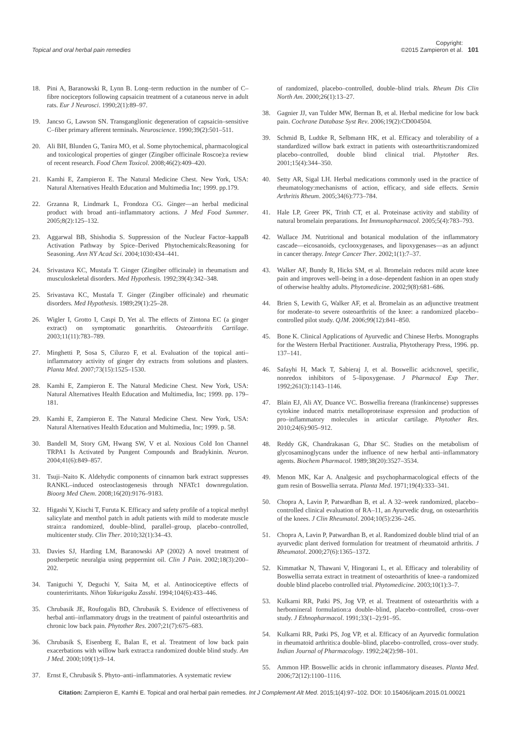Topical and oral herbal pain remedies Copyright:
©2015 Zampieron et al. 101
18. Pini A, Baranowski R, Lynn B. Long–term reduction in the number of C–fibre nociceptors following capsaicin treatment of a cutaneous nerve in adult rats. Eur J Neurosci. 1990;2(1):89–97.
19. Jancso G, Lawson SN. Transganglionic degeneration of capsaicin–sensitive C–fiber primary afferent terminals. Neuroscience. 1990;39(2):501–511.
20. Ali BH, Blunden G, Tanira MO, et al. Some phytochemical, pharmacological and toxicological properties of ginger (Zingiber officinale Roscoe):a review of recent research. Food Chem Toxicol. 2008;46(2):409–420.
21. Kamhi E, Zampieron E. The Natural Medicine Chest. New York, USA: Natural Alternatives Health Education and Multimedia Inc; 1999. pp.179.
22. Grzanna R, Lindmark L, Frondoza CG. Ginger—an herbal medicinal product with broad anti–inflammatory actions. J Med Food Summer. 2005;8(2):125–132.
23. Aggarwal BB, Shishodia S. Suppression of the Nuclear Factor–kappaB Activation Pathway by Spice–Derived Phytochemicals:Reasoning for Seasoning. Ann NY Acad Sci. 2004;1030:434–441.
24. Srivastava KC, Mustafa T. Ginger (Zingiber officinale) in rheumatism and musculoskeletal disorders. Med Hypothesis. 1992;39(4):342–348.
25. Srivastava KC, Mustafa T. Ginger (Zingiber officinale) and rheumatic disorders. Med Hypothesis. 1989;29(1):25–28.
26. Wigler I, Grotto I, Caspi D, Yet al. The effects of Zintona EC (a ginger extract) on symptomatic gonarthritis. Osteoarthritis Cartilage. 2003;11(11):783–789.
27. Minghetti P, Sosa S, Cilurzo F, et al. Evaluation of the topical anti–inflammatory activity of ginger dry extracts from solutions and plasters. Planta Med. 2007;73(15):1525–1530.
28. Kamhi E, Zampieron E. The Natural Medicine Chest. New York, USA: Natural Alternatives Health Education and Multimedia, Inc; 1999. pp. 179–181.
29. Kamhi E, Zampieron E. The Natural Medicine Chest. New York, USA: Natural Alternatives Health Education and Multimedia, Inc; 1999. p. 58.
30. Bandell M, Story GM, Hwang SW, V et al. Noxious Cold Ion Channel TRPA1 Is Activated by Pungent Compounds and Bradykinin. Neuron. 2004;41(6):849–857.
31. Tsuji–Naito K. Aldehydic components of cinnamon bark extract suppresses RANKL–induced osteoclastogenesis through NFATc1 downregulation. Bioorg Med Chem. 2008;16(20):9176–9183.
32. Higashi Y, Kiuchi T, Furuta K. Efficacy and safety profile of a topical methyl salicylate and menthol patch in adult patients with mild to moderate muscle strain:a randomized, double–blind, parallel–group, placebo–controlled, multicenter study. Clin Ther. 2010;32(1):34–43.
33. Davies SJ, Harding LM, Baranowski AP (2002) A novel treatment of postherpetic neuralgia using peppermint oil. Clin J Pain. 2002;18(3):200–202.
34. Taniguchi Y, Deguchi Y, Saita M, et al. Antinociceptive effects of counterirritants. Nihon Yakurigaku Zasshi. 1994;104(6):433–446.
35. Chrubasik JE, Roufogalis BD, Chrubasik S. Evidence of effectiveness of herbal anti–inflammatory drugs in the treatment of painful osteoarthritis and chronic low back pain. Phytother Res. 2007;21(7):675–683.
36. Chrubasik S, Eisenberg E, Balan E, et al. Treatment of low back pain exacerbations with willow bark extract:a randomized double blind study. Am J Med. 2000;109(1):9–14.
37. Ernst E, Chrubasik S. Phyto–anti–inflammatories. A systematic review
of randomized, placebo–controlled, double–blind trials. Rheum Dis Clin North Am. 2000;26(1):13–27.
38. Gagnier JJ, van Tulder MW, Berman B, et al. Herbal medicine for low back pain. Cochrane Database Syst Rev. 2006;19(2):CD004504.
39. Schmid B, Ludtke R, Selbmann HK, et al. Efficacy and tolerability of a standardized willow bark extract in patients with osteoarthritis:randomized placebo–controlled, double blind clinical trial. Phytother Res. 2001;15(4):344–350.
40. Setty AR, Sigal LH. Herbal medications commonly used in the practice of rheumatology:mechanisms of action, efficacy, and side effects. Semin Arthritis Rheum. 2005;34(6):773–784.
41. Hale LP, Greer PK, Trinh CT, et al. Proteinase activity and stability of natural bromelain preparations. Int Immunopharmacol. 2005;5(4):783–793.
42. Wallace JM. Nutritional and botanical modulation of the inflammatory cascade—eicosanoids, cyclooxygenases, and lipoxygenases—as an adjunct in cancer therapy. Integr Cancer Ther. 2002;1(1):7–37.
43. Walker AF, Bundy R, Hicks SM, et al. Bromelain reduces mild acute knee pain and improves well–being in a dose–dependent fashion in an open study of otherwise healthy adults. Phytomedicine. 2002;9(8):681–686.
44. Brien S, Lewith G, Walker AF, et al. Bromelain as an adjunctive treatment for moderate–to severe osteoarthritis of the knee: a randomized placebo–controlled pilot study. QJM. 2006;99(12):841–850.
45. Bone K. Clinical Applications of Ayurvedic and Chinese Herbs. Monographs for the Western Herbal Practitioner. Australia, Phytotherapy Press, 1996. pp. 137–141.
46. Safayhi H, Mack T, Sabieraj J, et al. Boswellic acids:novel, specific, nonredox inhibitors of 5–lipoxygenase. J Pharmacol Exp Ther. 1992;261(3):1143–1146.
47. Blain EJ, Ali AY, Duance VC. Boswellia frereana (frankincense) suppresses cytokine induced matrix metalloproteinase expression and production of pro–inflammatory molecules in articular cartilage. Phytother Res. 2010;24(6):905–912.
48. Reddy GK, Chandrakasan G, Dhar SC. Studies on the metabolism of glycosaminoglycans under the influence of new herbal anti–inflammatory agents. Biochem Pharmacol. 1989;38(20):3527–3534.
49. Menon MK, Kar A. Analgesic and psychopharmacological effects of the gum resin of Boswellia serrata. Planta Med. 1971;19(4):333–341.
50. Chopra A, Lavin P, Patwardhan B, et al. A 32–week randomized, placebo–controlled clinical evaluation of RA–11, an Ayurvedic drug, on osteoarthritis of the knees. J Clin Rheumatol. 2004;10(5):236–245.
51. Chopra A, Lavin P, Patwardhan B, et al. Randomized double blind trial of an ayurvedic plant derived formulation for treatment of rheumatoid arthritis. J Rheumatol. 2000;27(6):1365–1372.
52. Kimmatkar N, Thawani V, Hingorani L, et al. Efficacy and tolerability of Boswellia serrata extract in treatment of osteoarthritis of knee–a randomized double blind placebo controlled trial. Phytomedicine. 2003;10(1):3–7.
53. Kulkarni RR, Patki PS, Jog VP, et al. Treatment of osteoarthritis with a herbomineral formulation:a double–blind, placebo–controlled, cross–over study. J Ethnopharmacol. 1991;33(1–2):91–95.
54. Kulkarni RR, Patki PS, Jog VP, et al. Efficacy of an Ayurvedic formulation in rheumatoid arthritis:a double–blind, placebo–controlled, cross–over study. Indian Journal of Pharmacology. 1992;24(2):98–101.
55. Ammon HP. Boswellic acids in chronic inflammatory diseases. Planta Med. 2006;72(12):1100–1116.
Citation: Zampieron E, Kamhi E. Topical and oral herbal pain remedies. Int J Complement Alt Med. 2015;1(4):97–102. DOI: 10.15406/ijcam.2015.01.00021